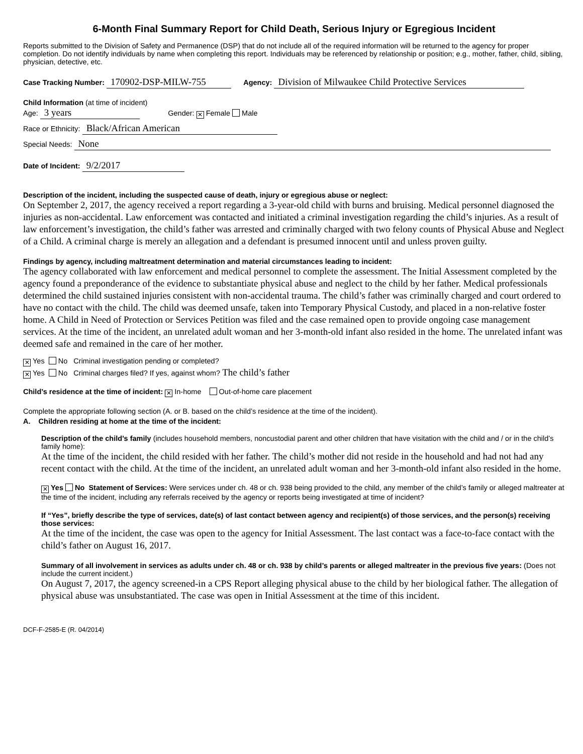6-Month Final Summary Report for Child Death, Serious Injury or Egregious Incident
Reports submitted to the Division of Safety and Permanence (DSP) that do not include all of the required information will be returned to the agency for proper completion. Do not identify individuals by name when completing this report. Individuals may be referenced by relationship or position; e.g., mother, father, child, sibling, physician, detective, etc.
Case Tracking Number: 170902-DSP-MILW-755 Agency: Division of Milwaukee Child Protective Services
Child Information (at time of incident)
Age: 3 years Gender: ✕ Female Male
Race or Ethnicity: Black/African American
Special Needs: None
Date of Incident: 9/2/2017
Description of the incident, including the suspected cause of death, injury or egregious abuse or neglect:
On September 2, 2017, the agency received a report regarding a 3-year-old child with burns and bruising. Medical personnel diagnosed the injuries as non-accidental. Law enforcement was contacted and initiated a criminal investigation regarding the child’s injuries. As a result of law enforcement’s investigation, the child’s father was arrested and criminally charged with two felony counts of Physical Abuse and Neglect of a Child. A criminal charge is merely an allegation and a defendant is presumed innocent until and unless proven guilty.
Findings by agency, including maltreatment determination and material circumstances leading to incident:
The agency collaborated with law enforcement and medical personnel to complete the assessment. The Initial Assessment completed by the agency found a preponderance of the evidence to substantiate physical abuse and neglect to the child by her father. Medical professionals determined the child sustained injuries consistent with non-accidental trauma. The child’s father was criminally charged and court ordered to have no contact with the child. The child was deemed unsafe, taken into Temporary Physical Custody, and placed in a non-relative foster home. A Child in Need of Protection or Services Petition was filed and the case remained open to provide ongoing case management services. At the time of the incident, an unrelated adult woman and her 3-month-old infant also resided in the home. The unrelated infant was deemed safe and remained in the care of her mother.
✕ Yes No Criminal investigation pending or completed?
✕ Yes No Criminal charges filed? If yes, against whom? The child’s father
Child’s residence at the time of incident: ✕ In-home Out-of-home care placement
Complete the appropriate following section (A. or B. based on the child’s residence at the time of the incident).
A. Children residing at home at the time of the incident:
Description of the child’s family (includes household members, noncustodial parent and other children that have visitation with the child and / or in the child’s family home):
At the time of the incident, the child resided with her father. The child’s mother did not reside in the household and had not had any recent contact with the child. At the time of the incident, an unrelated adult woman and her 3-month-old infant also resided in the home.
✕ Yes No Statement of Services: Were services under ch. 48 or ch. 938 being provided to the child, any member of the child’s family or alleged maltreater at the time of the incident, including any referrals received by the agency or reports being investigated at time of incident?
If “Yes”, briefly describe the type of services, date(s) of last contact between agency and recipient(s) of those services, and the person(s) receiving those services:
At the time of the incident, the case was open to the agency for Initial Assessment. The last contact was a face-to-face contact with the child’s father on August 16, 2017.
Summary of all involvement in services as adults under ch. 48 or ch. 938 by child’s parents or alleged maltreater in the previous five years: (Does not include the current incident.)
On August 7, 2017, the agency screened-in a CPS Report alleging physical abuse to the child by her biological father. The allegation of physical abuse was unsubstantiated. The case was open in Initial Assessment at the time of this incident.
DCF-F-2585-E (R. 04/2014)